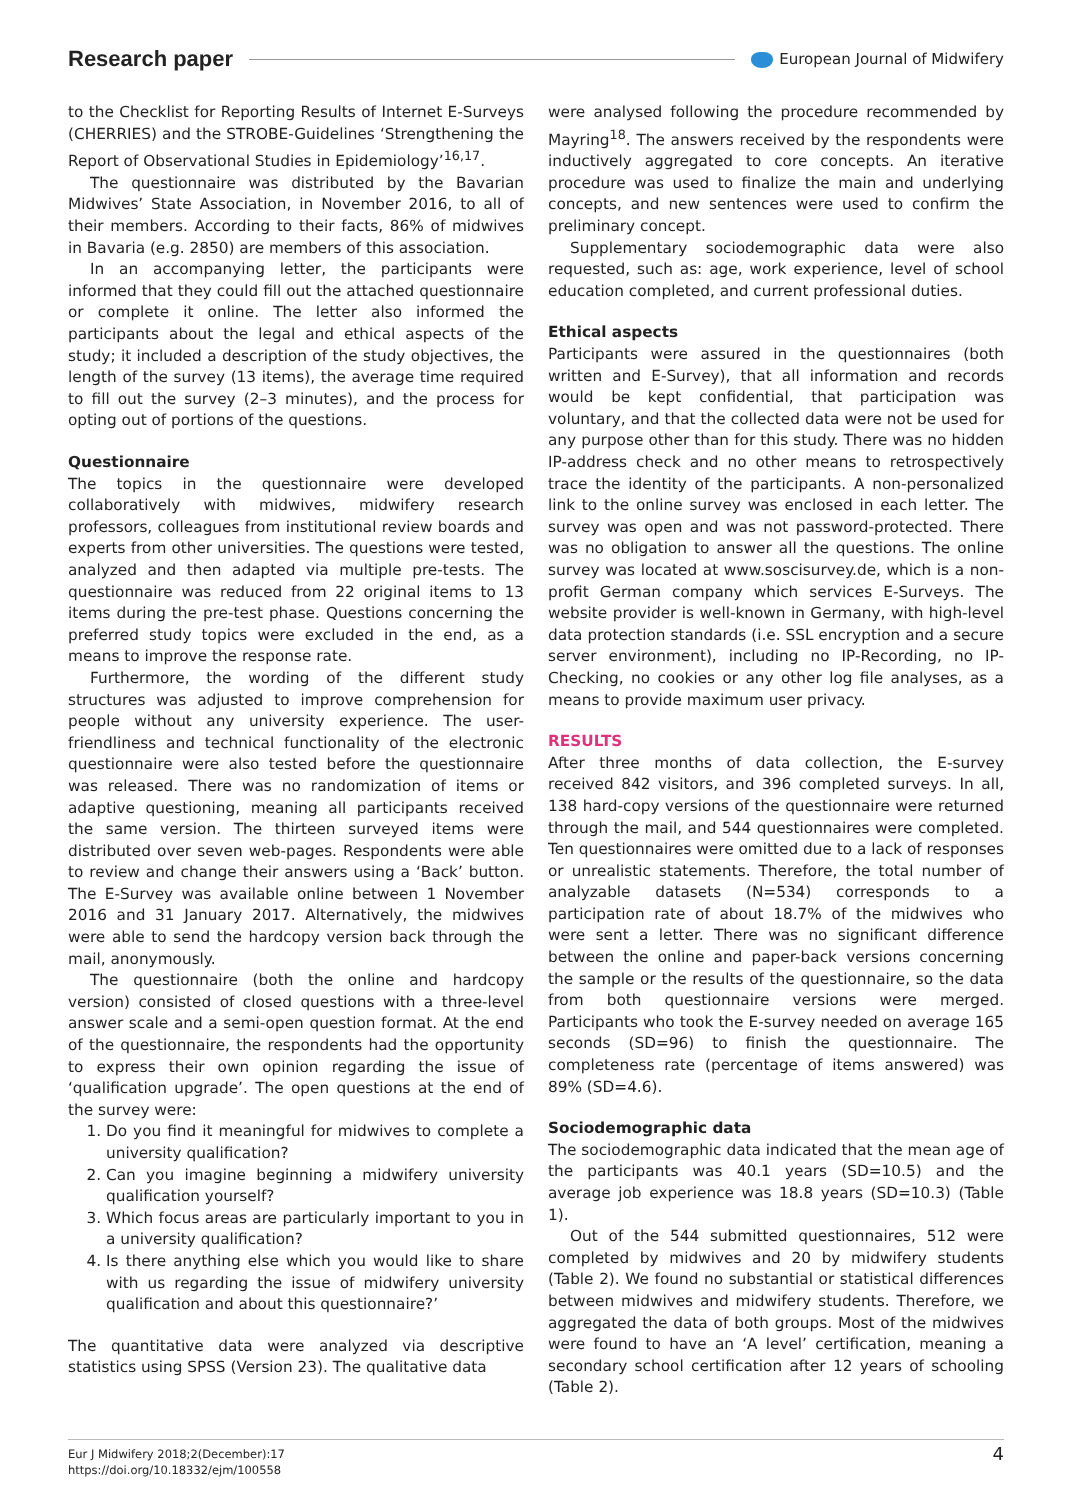Research paper
European Journal of Midwifery
to the Checklist for Reporting Results of Internet E-Surveys (CHERRIES) and the STROBE-Guidelines ‘Strengthening the Report of Observational Studies in Epidemiology’<sup>16,17</sup>.
The questionnaire was distributed by the Bavarian Midwives’ State Association, in November 2016, to all of their members. According to their facts, 86% of midwives in Bavaria (e.g. 2850) are members of this association.
In an accompanying letter, the participants were informed that they could fill out the attached questionnaire or complete it online. The letter also informed the participants about the legal and ethical aspects of the study; it included a description of the study objectives, the length of the survey (13 items), the average time required to fill out the survey (2–3 minutes), and the process for opting out of portions of the questions.
Questionnaire
The topics in the questionnaire were developed collaboratively with midwives, midwifery research professors, colleagues from institutional review boards and experts from other universities. The questions were tested, analyzed and then adapted via multiple pre-tests. The questionnaire was reduced from 22 original items to 13 items during the pre-test phase. Questions concerning the preferred study topics were excluded in the end, as a means to improve the response rate.
Furthermore, the wording of the different study structures was adjusted to improve comprehension for people without any university experience. The user-friendliness and technical functionality of the electronic questionnaire were also tested before the questionnaire was released. There was no randomization of items or adaptive questioning, meaning all participants received the same version. The thirteen surveyed items were distributed over seven web-pages. Respondents were able to review and change their answers using a ‘Back’ button. The E-Survey was available online between 1 November 2016 and 31 January 2017. Alternatively, the midwives were able to send the hardcopy version back through the mail, anonymously.
The questionnaire (both the online and hardcopy version) consisted of closed questions with a three-level answer scale and a semi-open question format. At the end of the questionnaire, the respondents had the opportunity to express their own opinion regarding the issue of ‘qualification upgrade’. The open questions at the end of the survey were:
1. Do you find it meaningful for midwives to complete a university qualification?
2. Can you imagine beginning a midwifery university qualification yourself?
3. Which focus areas are particularly important to you in a university qualification?
4. Is there anything else which you would like to share with us regarding the issue of midwifery university qualification and about this questionnaire?’
The quantitative data were analyzed via descriptive statistics using SPSS (Version 23). The qualitative data
were analysed following the procedure recommended by Mayring<sup>18</sup>. The answers received by the respondents were inductively aggregated to core concepts. An iterative procedure was used to finalize the main and underlying concepts, and new sentences were used to confirm the preliminary concept.
Supplementary sociodemographic data were also requested, such as: age, work experience, level of school education completed, and current professional duties.
Ethical aspects
Participants were assured in the questionnaires (both written and E-Survey), that all information and records would be kept confidential, that participation was voluntary, and that the collected data were not be used for any purpose other than for this study. There was no hidden IP-address check and no other means to retrospectively trace the identity of the participants. A non-personalized link to the online survey was enclosed in each letter. The survey was open and was not password-protected. There was no obligation to answer all the questions. The online survey was located at www.soscisurvey.de, which is a non-profit German company which services E-Surveys. The website provider is well-known in Germany, with high-level data protection standards (i.e. SSL encryption and a secure server environment), including no IP-Recording, no IP-Checking, no cookies or any other log file analyses, as a means to provide maximum user privacy.
RESULTS
After three months of data collection, the E-survey received 842 visitors, and 396 completed surveys. In all, 138 hard-copy versions of the questionnaire were returned through the mail, and 544 questionnaires were completed. Ten questionnaires were omitted due to a lack of responses or unrealistic statements. Therefore, the total number of analyzable datasets (N=534) corresponds to a participation rate of about 18.7% of the midwives who were sent a letter. There was no significant difference between the online and paper-back versions concerning the sample or the results of the questionnaire, so the data from both questionnaire versions were merged. Participants who took the E-survey needed on average 165 seconds (SD=96) to finish the questionnaire. The completeness rate (percentage of items answered) was 89% (SD=4.6).
Sociodemographic data
The sociodemographic data indicated that the mean age of the participants was 40.1 years (SD=10.5) and the average job experience was 18.8 years (SD=10.3) (Table 1).
Out of the 544 submitted questionnaires, 512 were completed by midwives and 20 by midwifery students (Table 2). We found no substantial or statistical differences between midwives and midwifery students. Therefore, we aggregated the data of both groups. Most of the midwives were found to have an ‘A level’ certification, meaning a secondary school certification after 12 years of schooling (Table 2).
Eur J Midwifery 2018;2(December):17
https://doi.org/10.18332/ejm/100558
4